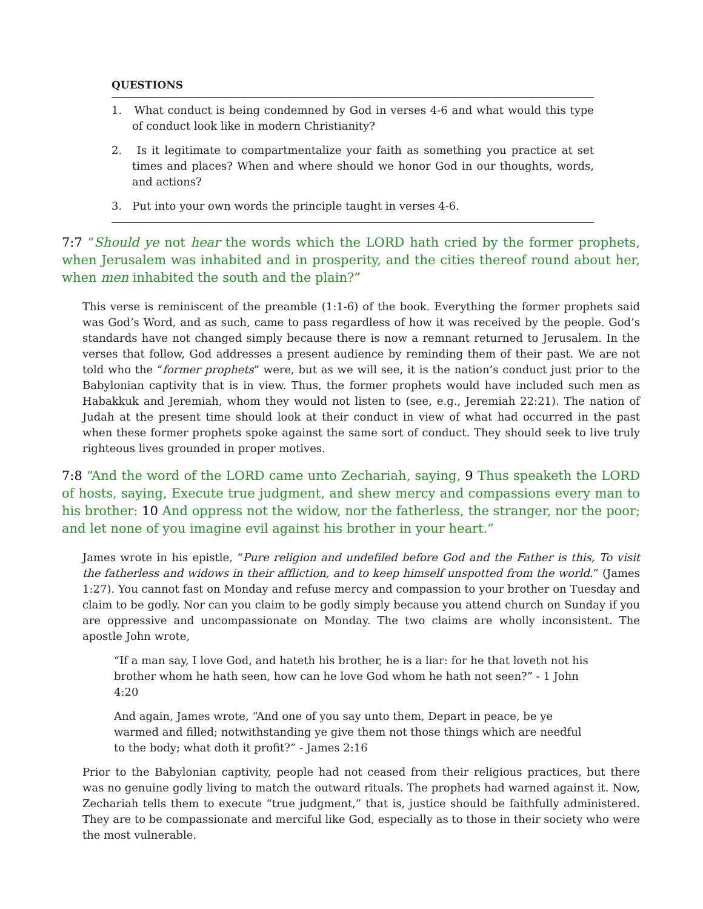QUESTIONS
1. What conduct is being condemned by God in verses 4-6 and what would this type of conduct look like in modern Christianity?
2. Is it legitimate to compartmentalize your faith as something you practice at set times and places? When and where should we honor God in our thoughts, words, and actions?
3. Put into your own words the principle taught in verses 4-6.
7:7 “Should ye not hear the words which the LORD hath cried by the former prophets, when Jerusalem was inhabited and in prosperity, and the cities thereof round about her, when men inhabited the south and the plain?”
This verse is reminiscent of the preamble (1:1-6) of the book. Everything the former prophets said was God’s Word, and as such, came to pass regardless of how it was received by the people. God’s standards have not changed simply because there is now a remnant returned to Jerusalem. In the verses that follow, God addresses a present audience by reminding them of their past. We are not told who the “former prophets” were, but as we will see, it is the nation’s conduct just prior to the Babylonian captivity that is in view. Thus, the former prophets would have included such men as Habakkuk and Jeremiah, whom they would not listen to (see, e.g., Jeremiah 22:21). The nation of Judah at the present time should look at their conduct in view of what had occurred in the past when these former prophets spoke against the same sort of conduct. They should seek to live truly righteous lives grounded in proper motives.
7:8 “And the word of the LORD came unto Zechariah, saying, 9 Thus speaketh the LORD of hosts, saying, Execute true judgment, and shew mercy and compassions every man to his brother: 10 And oppress not the widow, nor the fatherless, the stranger, nor the poor; and let none of you imagine evil against his brother in your heart.”
James wrote in his epistle, “Pure religion and undefiled before God and the Father is this, To visit the fatherless and widows in their affliction, and to keep himself unspotted from the world.” (James 1:27). You cannot fast on Monday and refuse mercy and compassion to your brother on Tuesday and claim to be godly. Nor can you claim to be godly simply because you attend church on Sunday if you are oppressive and uncompassionate on Monday. The two claims are wholly inconsistent. The apostle John wrote,
“If a man say, I love God, and hateth his brother, he is a liar: for he that loveth not his brother whom he hath seen, how can he love God whom he hath not seen?” - 1 John 4:20
And again, James wrote, “And one of you say unto them, Depart in peace, be ye warmed and filled; notwithstanding ye give them not those things which are needful to the body; what doth it profit?” - James 2:16
Prior to the Babylonian captivity, people had not ceased from their religious practices, but there was no genuine godly living to match the outward rituals. The prophets had warned against it. Now, Zechariah tells them to execute “true judgment,” that is, justice should be faithfully administered. They are to be compassionate and merciful like God, especially as to those in their society who were the most vulnerable.